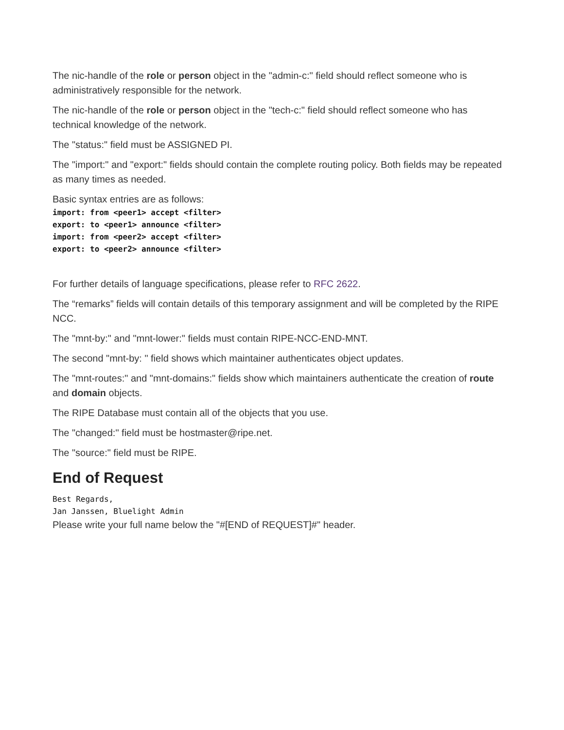The nic-handle of the role or person object in the "admin-c:" field should reflect someone who is administratively responsible for the network.
The nic-handle of the role or person object in the "tech-c:" field should reflect someone who has technical knowledge of the network.
The "status:" field must be ASSIGNED PI.
The "import:" and "export:" fields should contain the complete routing policy. Both fields may be repeated as many times as needed.
Basic syntax entries are as follows:
import: from <peer1> accept <filter>
export: to <peer1> announce <filter>
import: from <peer2> accept <filter>
export: to <peer2> announce <filter>
For further details of language specifications, please refer to RFC 2622.
The “remarks” fields will contain details of this temporary assignment and will be completed by the RIPE NCC.
The "mnt-by:" and "mnt-lower:" fields must contain RIPE-NCC-END-MNT.
The second "mnt-by: " field shows which maintainer authenticates object updates.
The "mnt-routes:" and "mnt-domains:" fields show which maintainers authenticate the creation of route and domain objects.
The RIPE Database must contain all of the objects that you use.
The "changed:" field must be hostmaster@ripe.net.
The "source:" field must be RIPE.
End of Request
Best Regards,
Jan Janssen, Bluelight Admin
Please write your full name below the "#[END of REQUEST]#" header.